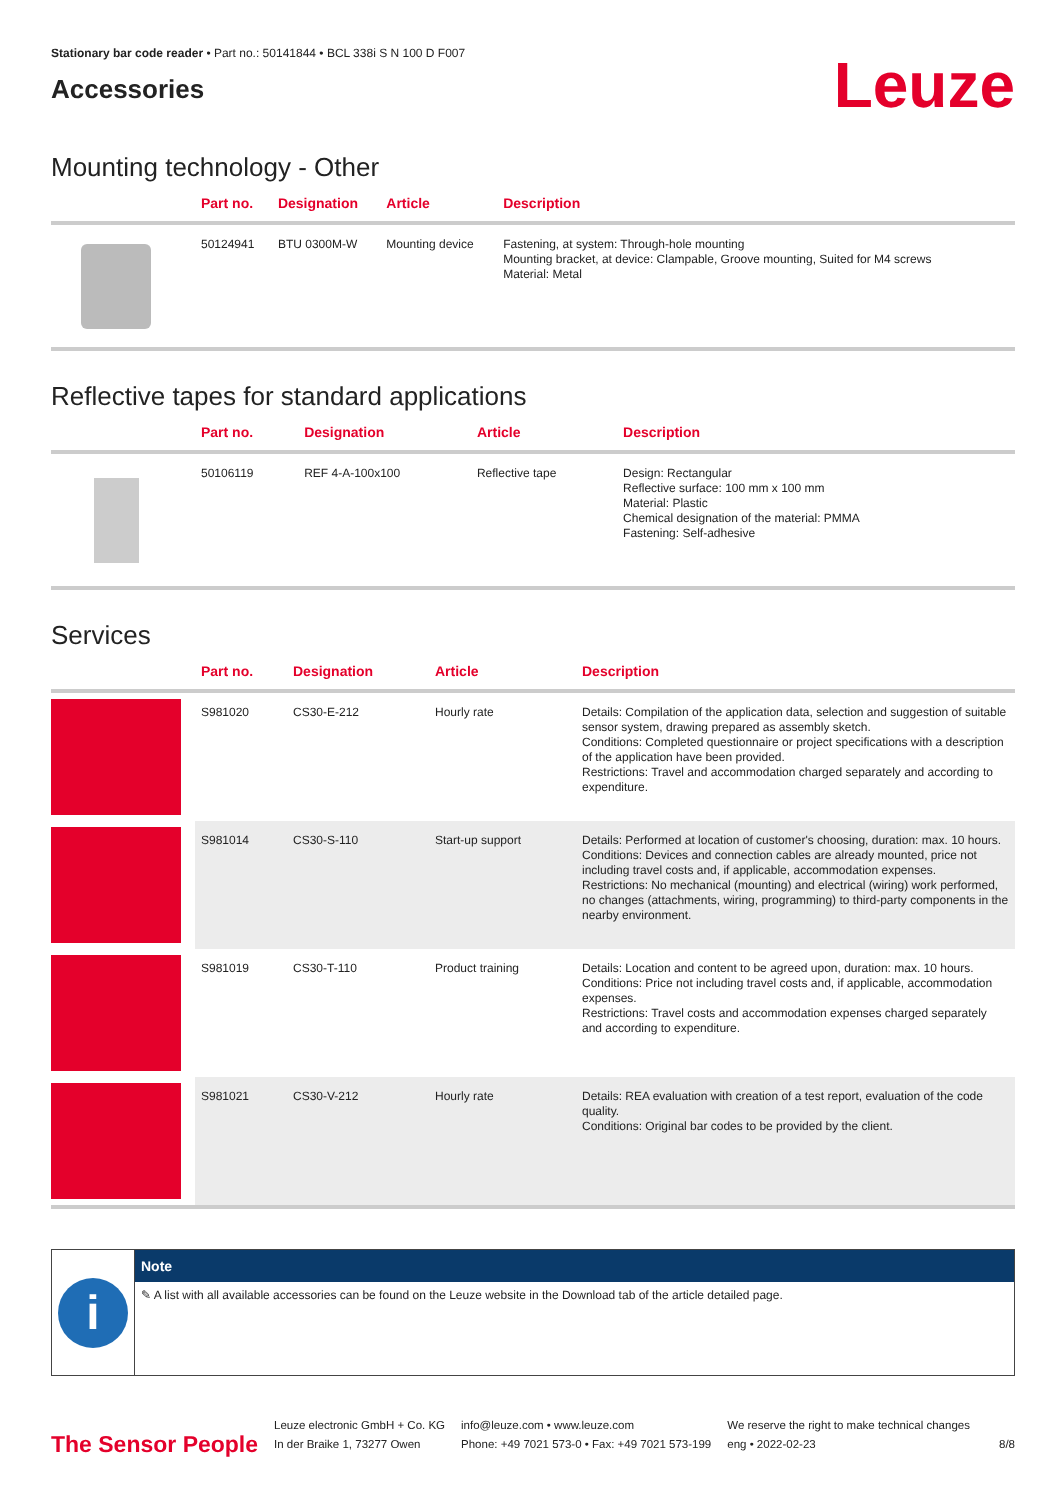Stationary bar code reader • Part no.: 50141844 • BCL 338i S N 100 D F007
Accessories
Leuze
Mounting technology - Other
| | Part no. | Designation | Article | Description |
| --- | --- | --- | --- | --- |
| | 50124941 | BTU 0300M-W | Mounting device | Fastening, at system: Through-hole mounting Mounting bracket, at device: Clampable, Groove mounting, Suited for M4 screws Material: Metal |
Reflective tapes for standard applications
| | Part no. | Designation | Article | Description |
| --- | --- | --- | --- | --- |
| | 50106119 | REF 4-A-100x100 | Reflective tape | Design: Rectangular Reflective surface: 100 mm x 100 mm Material: Plastic Chemical designation of the material: PMMA Fastening: Self-adhesive |
Services
| | Part no. | Designation | Article | Description |
| --- | --- | --- | --- | --- |
| | S981020 | CS30-E-212 | Hourly rate | Details: Compilation of the application data, selection and suggestion of suitable sensor system, drawing prepared as assembly sketch. Conditions: Completed questionnaire or project specifications with a description of the application have been provided. Restrictions: Travel and accommodation charged separately and according to expenditure. |
| | S981014 | CS30-S-110 | Start-up support | Details: Performed at location of customer's choosing, duration: max. 10 hours. Conditions: Devices and connection cables are already mounted, price not including travel costs and, if applicable, accommodation expenses. Restrictions: No mechanical (mounting) and electrical (wiring) work performed, no changes (attachments, wiring, programming) to third-party components in the nearby environment. |
| | S981019 | CS30-T-110 | Product training | Details: Location and content to be agreed upon, duration: max. 10 hours. Conditions: Price not including travel costs and, if applicable, accommodation expenses. Restrictions: Travel costs and accommodation expenses charged separately and according to expenditure. |
| | S981021 | CS30-V-212 | Hourly rate | Details: REA evaluation with creation of a test report, evaluation of the code quality. Conditions: Original bar codes to be provided by the client. |
i
Note
✎ A list with all available accessories can be found on the Leuze website in the Download tab of the article detailed page.
The Sensor People
Leuze electronic GmbH + Co. KG
In der Braike 1, 73277 Owen
info@leuze.com • www.leuze.com
Phone: +49 7021 573-0 • Fax: +49 7021 573-199
We reserve the right to make technical changes
eng • 2022-02-23
8/8